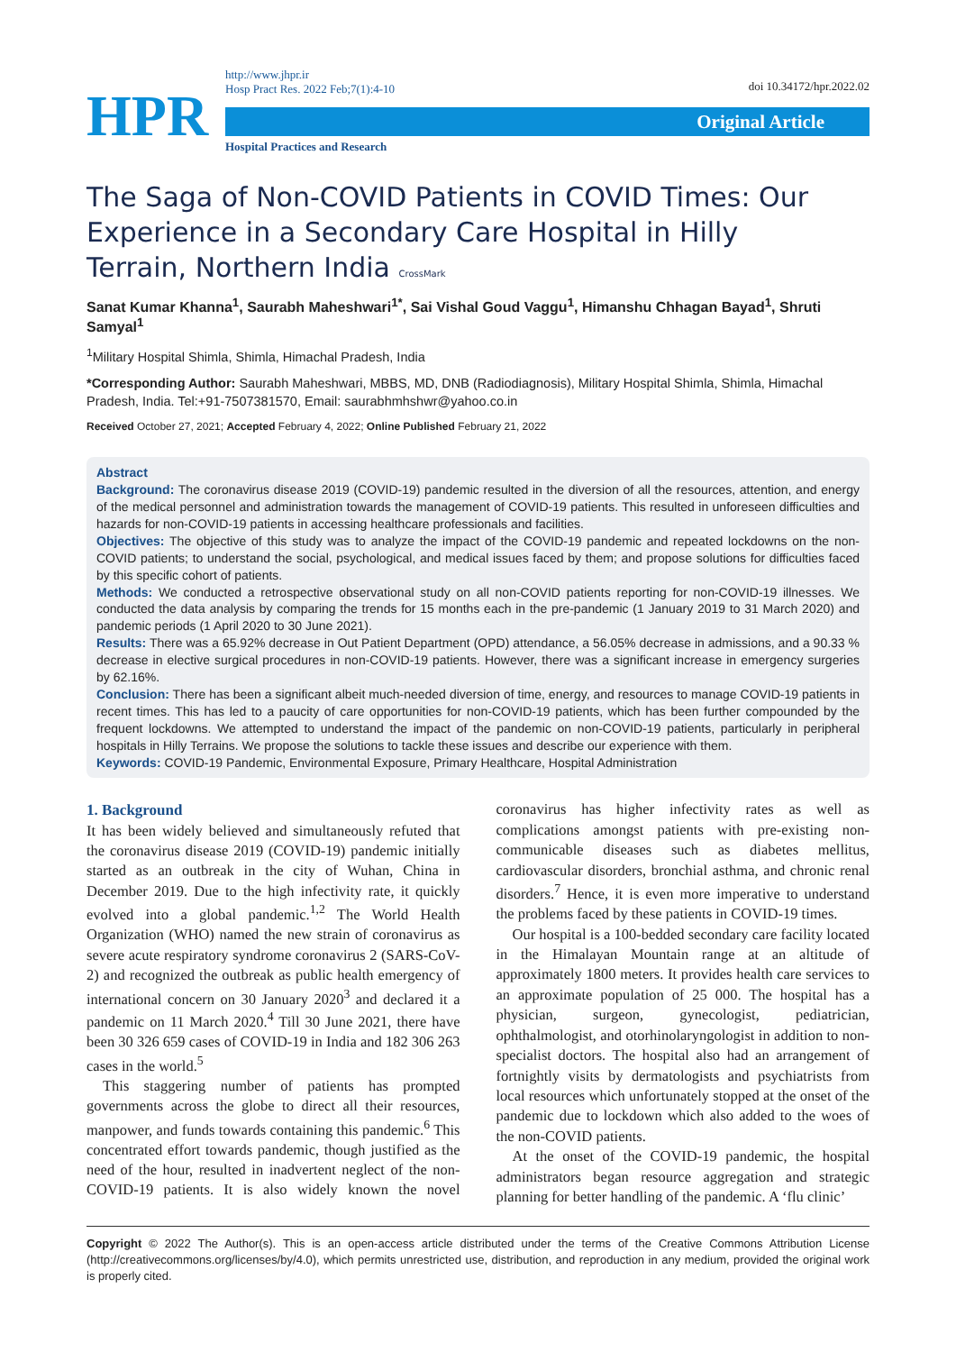HPR
http://www.jhpr.ir
Hosp Pract Res. 2022 Feb;7(1):4-10
Original Article
Hospital Practices and Research
doi 10.34172/hpr.2022.02
The Saga of Non-COVID Patients in COVID Times: Our Experience in a Secondary Care Hospital in Hilly Terrain, Northern India CrossMark
Sanat Kumar Khanna<sup>1</sup>, Saurabh Maheshwari<sup>1*</sup>, Sai Vishal Goud Vaggu<sup>1</sup>, Himanshu Chhagan Bayad<sup>1</sup>, Shruti Samyal<sup>1</sup>
<sup>1</sup> Military Hospital Shimla, Shimla, Himachal Pradesh, India
*Corresponding Author: Saurabh Maheshwari, MBBS, MD, DNB (Radiodiagnosis), Military Hospital Shimla, Shimla, Himachal Pradesh, India. Tel:+91-7507381570, Email: saurabhmhshwr@yahoo.co.in
Received October 27, 2021; Accepted February 4, 2022; Online Published February 21, 2022
Abstract
Background: The coronavirus disease 2019 (COVID-19) pandemic resulted in the diversion of all the resources, attention, and energy of the medical personnel and administration towards the management of COVID-19 patients. This resulted in unforeseen difficulties and hazards for non-COVID-19 patients in accessing healthcare professionals and facilities.
Objectives: The objective of this study was to analyze the impact of the COVID-19 pandemic and repeated lockdowns on the non-COVID patients; to understand the social, psychological, and medical issues faced by them; and propose solutions for difficulties faced by this specific cohort of patients.
Methods: We conducted a retrospective observational study on all non-COVID patients reporting for non-COVID-19 illnesses. We conducted the data analysis by comparing the trends for 15 months each in the pre-pandemic (1 January 2019 to 31 March 2020) and pandemic periods (1 April 2020 to 30 June 2021).
Results: There was a 65.92% decrease in Out Patient Department (OPD) attendance, a 56.05% decrease in admissions, and a 90.33 % decrease in elective surgical procedures in non-COVID-19 patients. However, there was a significant increase in emergency surgeries by 62.16%.
Conclusion: There has been a significant albeit much-needed diversion of time, energy, and resources to manage COVID-19 patients in recent times. This has led to a paucity of care opportunities for non-COVID-19 patients, which has been further compounded by the frequent lockdowns. We attempted to understand the impact of the pandemic on non-COVID-19 patients, particularly in peripheral hospitals in Hilly Terrains. We propose the solutions to tackle these issues and describe our experience with them.
Keywords: COVID-19 Pandemic, Environmental Exposure, Primary Healthcare, Hospital Administration
1. Background
It has been widely believed and simultaneously refuted that the coronavirus disease 2019 (COVID-19) pandemic initially started as an outbreak in the city of Wuhan, China in December 2019. Due to the high infectivity rate, it quickly evolved into a global pandemic.<sup>1,2</sup> The World Health Organization (WHO) named the new strain of coronavirus as severe acute respiratory syndrome coronavirus 2 (SARS-CoV-2) and recognized the outbreak as public health emergency of international concern on 30 January 2020<sup>3</sup> and declared it a pandemic on 11 March 2020.<sup>4</sup> Till 30 June 2021, there have been 30 326 659 cases of COVID-19 in India and 182 306 263 cases in the world.<sup>5</sup>
This staggering number of patients has prompted governments across the globe to direct all their resources, manpower, and funds towards containing this pandemic.<sup>6</sup> This concentrated effort towards pandemic, though justified as the need of the hour, resulted in inadvertent neglect of the non-COVID-19 patients. It is also widely known the novel coronavirus has higher infectivity rates as well as complications amongst patients with pre-existing non-communicable diseases such as diabetes mellitus, cardiovascular disorders, bronchial asthma, and chronic renal disorders.<sup>7</sup> Hence, it is even more imperative to understand the problems faced by these patients in COVID-19 times.
Our hospital is a 100-bedded secondary care facility located in the Himalayan Mountain range at an altitude of approximately 1800 meters. It provides health care services to an approximate population of 25 000. The hospital has a physician, surgeon, gynecologist, pediatrician, ophthalmologist, and otorhinolaryngologist in addition to non-specialist doctors. The hospital also had an arrangement of fortnightly visits by dermatologists and psychiatrists from local resources which unfortunately stopped at the onset of the pandemic due to lockdown which also added to the woes of the non-COVID patients.
At the onset of the COVID-19 pandemic, the hospital administrators began resource aggregation and strategic planning for better handling of the pandemic. A ‘flu clinic’
Copyright © 2022 The Author(s). This is an open-access article distributed under the terms of the Creative Commons Attribution License (http://creativecommons.org/licenses/by/4.0), which permits unrestricted use, distribution, and reproduction in any medium, provided the original work is properly cited.